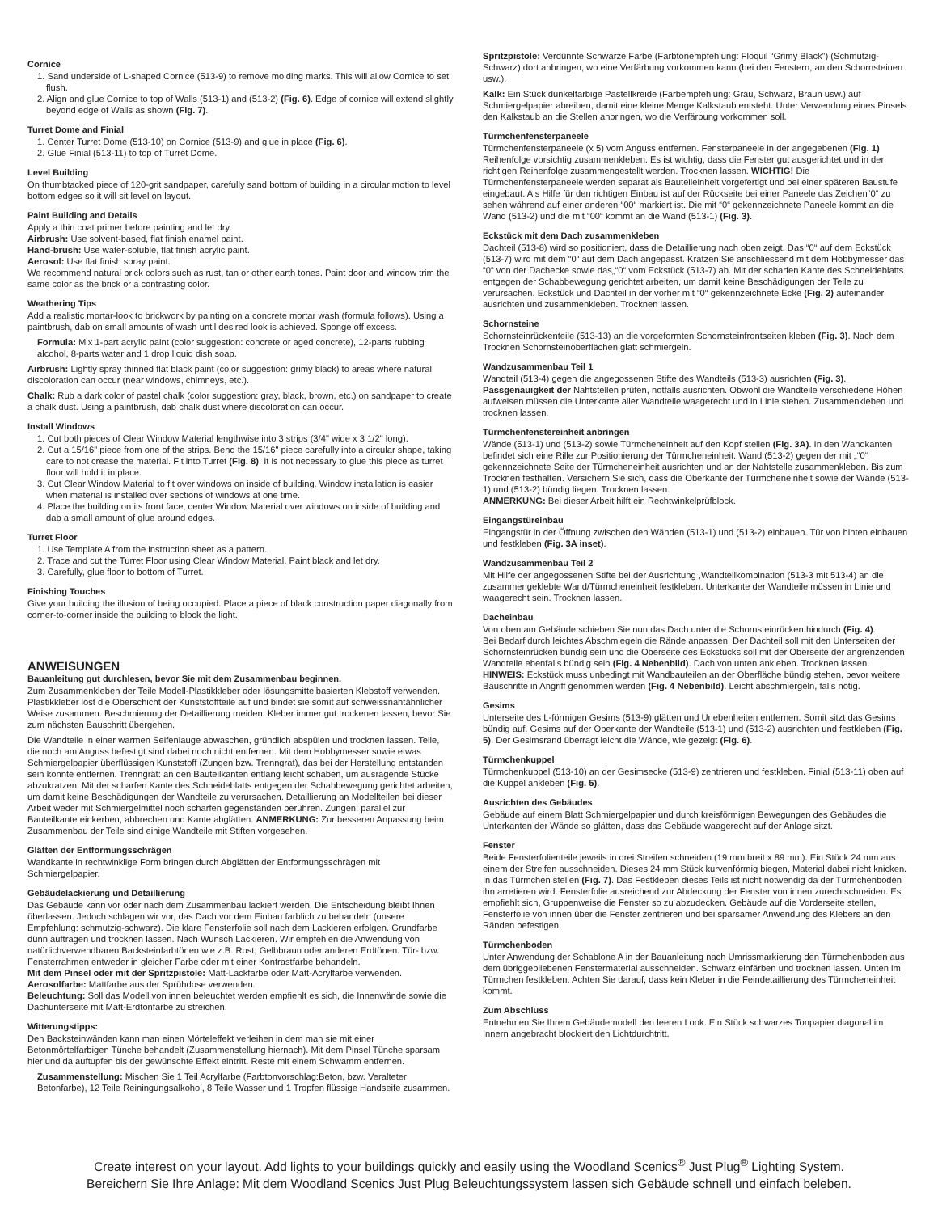Cornice
1. Sand underside of L-shaped Cornice (513-9) to remove molding marks. This will allow Cornice to set flush.
2. Align and glue Cornice to top of Walls (513-1) and (513-2) (Fig. 6). Edge of cornice will extend slightly beyond edge of Walls as shown (Fig. 7).
Turret Dome and Finial
1. Center Turret Dome (513-10) on Cornice (513-9) and glue in place (Fig. 6).
2. Glue Finial (513-11) to top of Turret Dome.
Level Building
On thumbtacked piece of 120-grit sandpaper, carefully sand bottom of building in a circular motion to level bottom edges so it will sit level on layout.
Paint Building and Details
Apply a thin coat primer before painting and let dry.
Airbrush: Use solvent-based, flat finish enamel paint.
Hand-brush: Use water-soluble, flat finish acrylic paint.
Aerosol: Use flat finish spray paint.
We recommend natural brick colors such as rust, tan or other earth tones. Paint door and window trim the same color as the brick or a contrasting color.
Weathering Tips
Add a realistic mortar-look to brickwork by painting on a concrete mortar wash (formula follows). Using a paintbrush, dab on small amounts of wash until desired look is achieved. Sponge off excess.
Formula: Mix 1-part acrylic paint (color suggestion: concrete or aged concrete), 12-parts rubbing alcohol, 8-parts water and 1 drop liquid dish soap.
Airbrush: Lightly spray thinned flat black paint (color suggestion: grimy black) to areas where natural discoloration can occur (near windows, chimneys, etc.).
Chalk: Rub a dark color of pastel chalk (color suggestion: gray, black, brown, etc.) on sandpaper to create a chalk dust. Using a paintbrush, dab chalk dust where discoloration can occur.
Install Windows
1. Cut both pieces of Clear Window Material lengthwise into 3 strips (3/4" wide x 3 1/2" long).
2. Cut a 15/16" piece from one of the strips. Bend the 15/16" piece carefully into a circular shape, taking care to not crease the material. Fit into Turret (Fig. 8). It is not necessary to glue this piece as turret floor will hold it in place.
3. Cut Clear Window Material to fit over windows on inside of building. Window installation is easier when material is installed over sections of windows at one time.
4. Place the building on its front face, center Window Material over windows on inside of building and dab a small amount of glue around edges.
Turret Floor
1. Use Template A from the instruction sheet as a pattern.
2. Trace and cut the Turret Floor using Clear Window Material. Paint black and let dry.
3. Carefully, glue floor to bottom of Turret.
Finishing Touches
Give your building the illusion of being occupied. Place a piece of black construction paper diagonally from corner-to-corner inside the building to block the light.
ANWEISUNGEN
Bauanleitung gut durchlesen, bevor Sie mit dem Zusammenbau beginnen.
Zum Zusammenkleben der Teile Modell-Plastikkleber oder lösungsmittelbasierten Klebstoff verwenden. Plastikkleber löst die Oberschicht der Kunststoffteile auf und bindet sie somit auf schweissnahtähnlicher Weise zusammen. Beschmierung der Detaillierung meiden. Kleber immer gut trockenen lassen, bevor Sie zum nächsten Bauschritt übergehen.
Die Wandteile in einer warmen Seifenlauge abwaschen, gründlich abspülen und trocknen lassen. Teile, die noch am Anguss befestigt sind dabei noch nicht entfernen. Mit dem Hobbymesser sowie etwas Schmiergelpapier überflüssigen Kunststoff (Zungen bzw. Trenngrat), das bei der Herstellung entstanden sein konnte entfernen. Trenngrät: an den Bauteilkanten entlang leicht schaben, um ausragende Stücke abzukratzen. Mit der scharfen Kante des Schneideblatts entgegen der Schabbewegung gerichtet arbeiten, um damit keine Beschädigungen der Wandteile zu verursachen. Detaillierung an Modellteilen bei dieser Arbeit weder mit Schmiergelmittel noch scharfen gegenständen berühren. Zungen: parallel zur Bauteilkante einkerben, abbrechen und Kante abglätten. ANMERKUNG: Zur besseren Anpassung beim Zusammenbau der Teile sind einige Wandteile mit Stiften vorgesehen.
Glätten der Entformungsschrägen
Wandkante in rechtwinklige Form bringen durch Abglätten der Entformungsschrägen mit Schmiergelpapier.
Gebäudelackierung und Detaillierung
Das Gebäude kann vor oder nach dem Zusammenbau lackiert werden. Die Entscheidung bleibt Ihnen überlassen. Jedoch schlagen wir vor, das Dach vor dem Einbau farblich zu behandeln (unsere Empfehlung: schmutzig-schwarz). Die klare Fensterfolie soll nach dem Lackieren erfolgen. Grundfarbe dünn auftragen und trocknen lassen. Nach Wunsch Lackieren. Wir empfehlen die Anwendung von natürlichverwendbaren Backsteinfarbtönen wie z.B. Rost, Gelbbraun oder anderen Erdtönen. Tür- bzw. Fensterrahmen entweder in gleicher Farbe oder mit einer Kontrastfarbe behandeln.
Mit dem Pinsel oder mit der Spritzpistole: Matt-Lackfarbe oder Matt-Acrylfarbe verwenden.
Aerosolfarbe: Mattfarbe aus der Sprühdose verwenden.
Beleuchtung: Soll das Modell von innen beleuchtet werden empfiehlt es sich, die Innenwände sowie die Dachunterseite mit Matt-Erdtonfarbe zu streichen.
Witterungstipps:
Den Backsteinwänden kann man einen Mörteleffekt verleihen in dem man sie mit einer Betonmörtelfarbigen Tünche behandelt (Zusammenstellung hiernach). Mit dem Pinsel Tünche sparsam hier und da auftupfen bis der gewünschte Effekt eintritt. Reste mit einem Schwamm entfernen.
Zusammenstellung: Mischen Sie 1 Teil Acrylfarbe (Farbtonvorschlag:Beton, bzw. Veralteter Betonfarbe), 12 Teile Reiningungsalkohol, 8 Teile Wasser und 1 Tropfen flüssige Handseife zusammen.
Spritzpistole: Verdünnte Schwarze Farbe (Farbtonempfehlung: Floquil “Grimy Black”) (Schmutzig-Schwarz) dort anbringen, wo eine Verfärbung vorkommen kann (bei den Fenstern, an den Schornsteinen usw.).
Kalk: Ein Stück dunkelfarbige Pastellkreide (Farbempfehlung: Grau, Schwarz, Braun usw.) auf Schmiergelpapier abreiben, damit eine kleine Menge Kalkstaub entsteht. Unter Verwendung eines Pinsels den Kalkstaub an die Stellen anbringen, wo die Verfärbung vorkommen soll.
Türmchenfensterpaneele
Türmchenfensterpaneele (x 5) vom Anguss entfernen. Fensterpaneele in der angegebenen (Fig. 1) Reihenfolge vorsichtig zusammenkleben. Es ist wichtig, dass die Fenster gut ausgerichtet und in der richtigen Reihenfolge zusammengestellt werden. Trocknen lassen. WICHTIG! Die Türmchenfensterpaneele werden separat als Bauteileinheit vorgefertigt und bei einer späteren Baustufe eingebaut. Als Hilfe für den richtigen Einbau ist auf der Rückseite bei einer Paneele das Zeichen“0“ zu sehen während auf einer anderen “00“ markiert ist. Die mit “0“ gekennzeichnete Paneele kommt an die Wand (513-2) und die mit “00“ kommt an die Wand (513-1) (Fig. 3).
Eckstück mit dem Dach zusammenkleben
Dachteil (513-8) wird so positioniert, dass die Detaillierung nach oben zeigt. Das “0“ auf dem Eckstück (513-7) wird mit dem “0“ auf dem Dach angepasst. Kratzen Sie anschliessend mit dem Hobbymesser das “0“ von der Dachecke sowie das„“0“ vom Eckstück (513-7) ab. Mit der scharfen Kante des Schneideblatts entgegen der Schabbewegung gerichtet arbeiten, um damit keine Beschädigungen der Teile zu verursachen. Eckstück und Dachteil in der vorher mit “0“ gekennzeichnete Ecke (Fig. 2) aufeinander ausrichten und zusammenkleben. Trocknen lassen.
Schornsteine
Schornsteinrückenteile (513-13) an die vorgeformten Schornsteinfrontseiten kleben (Fig. 3). Nach dem Trocknen Schornsteinoberflächen glatt schmiergeln.
Wandzusammenbau Teil 1
Wandteil (513-4) gegen die angegossenen Stifte des Wandteils (513-3) ausrichten (Fig. 3). Passgenauigkeit der Nahtstellen prüfen, notfalls ausrichten. Obwohl die Wandteile verschiedene Höhen aufweisen müssen die Unterkante aller Wandteile waagerecht und in Linie stehen. Zusammenkleben und trocknen lassen.
Türmchenfenstereinheit anbringen
Wände (513-1) und (513-2) sowie Türmcheneinheit auf den Kopf stellen (Fig. 3A). In den Wandkanten befindet sich eine Rille zur Positionierung der Türmcheneinheit. Wand (513-2) gegen der mit „“0“ gekennzeichnete Seite der Türmcheneinheit ausrichten und an der Nahtstelle zusammenkleben. Bis zum Trocknen festhalten. Versichern Sie sich, dass die Oberkante der Türmcheneinheit sowie der Wände (513-1) und (513-2) bündig liegen. Trocknen lassen.
ANMERKUNG: Bei dieser Arbeit hilft ein Rechtwinkelprüfblock.
Eingangstüreinbau
Eingangstür in der Öffnung zwischen den Wänden (513-1) und (513-2) einbauen. Tür von hinten einbauen und festkleben (Fig. 3A inset).
Wandzusammenbau Teil 2
Mit Hilfe der angegossenen Stifte bei der Ausrichtung ,Wandteilkombination (513-3 mit 513-4) an die zusammengeklebte Wand/Türmcheneinheit festkleben. Unterkante der Wandteile müssen in Linie und waagerecht sein. Trocknen lassen.
Dacheinbau
Von oben am Gebäude schieben Sie nun das Dach unter die Schornsteinrücken hindurch (Fig. 4).
Bei Bedarf durch leichtes Abschmiegeln die Rände anpassen. Der Dachteil soll mit den Unterseiten der Schornsteinrücken bündig sein und die Oberseite des Eckstücks soll mit der Oberseite der angrenzenden Wandteile ebenfalls bündig sein (Fig. 4 Nebenbild). Dach von unten ankleben. Trocknen lassen. HINWEIS: Eckstück muss unbedingt mit Wandbauteilen an der Oberfläche bündig stehen, bevor weitere Bauschritte in Angriff genommen werden (Fig. 4 Nebenbild). Leicht abschmiergeln, falls nötig.
Gesims
Unterseite des L-förmigen Gesims (513-9) glätten und Unebenheiten entfernen. Somit sitzt das Gesims bündig auf. Gesims auf der Oberkante der Wandteile (513-1) und (513-2) ausrichten und festkleben (Fig. 5). Der Gesimsrand überragt leicht die Wände, wie gezeigt (Fig. 6).
Türmchenkuppel
Türmchenkuppel (513-10) an der Gesimsecke (513-9) zentrieren und festkleben. Finial (513-11) oben auf die Kuppel ankleben (Fig. 5).
Ausrichten des Gebäudes
Gebäude auf einem Blatt Schmiergelpapier und durch kreisförmigen Bewegungen des Gebäudes die Unterkanten der Wände so glätten, dass das Gebäude waagerecht auf der Anlage sitzt.
Fenster
Beide Fensterfolienteile jeweils in drei Streifen schneiden (19 mm breit x 89 mm). Ein Stück 24 mm aus einem der Streifen ausschneiden. Dieses 24 mm Stück kurvenförmig biegen, Material dabei nicht knicken. In das Türmchen stellen (Fig. 7). Das Festkleben dieses Teils ist nicht notwendig da der Türmchenboden ihn arretieren wird. Fensterfolie ausreichend zur Abdeckung der Fenster von innen zurechtschneiden. Es empfiehlt sich, Gruppenweise die Fenster so zu abzudecken. Gebäude auf die Vorderseite stellen, Fensterfolie von innen über die Fenster zentrieren und bei sparsamer Anwendung des Klebers an den Ränden befestigen.
Türmchenboden
Unter Anwendung der Schablone A in der Bauanleitung nach Umrissmarkierung den Türmchenboden aus dem übriggebliebenen Fenstermaterial ausschneiden. Schwarz einfärben und trocknen lassen. Unten im Türmchen festkleben. Achten Sie darauf, dass kein Kleber in die Feindetaillierung des Türmcheneinheit kommt.
Zum Abschluss
Entnehmen Sie Ihrem Gebäudemodell den leeren Look. Ein Stück schwarzes Tonpapier diagonal im Innern angebracht blockiert den Lichtdurchtritt.
Create interest on your layout. Add lights to your buildings quickly and easily using the Woodland Scenics<sup>®</sup> Just Plug<sup>®</sup> Lighting System.
Bereichern Sie Ihre Anlage: Mit dem Woodland Scenics Just Plug Beleuchtungssystem lassen sich Gebäude schnell und einfach beleben.